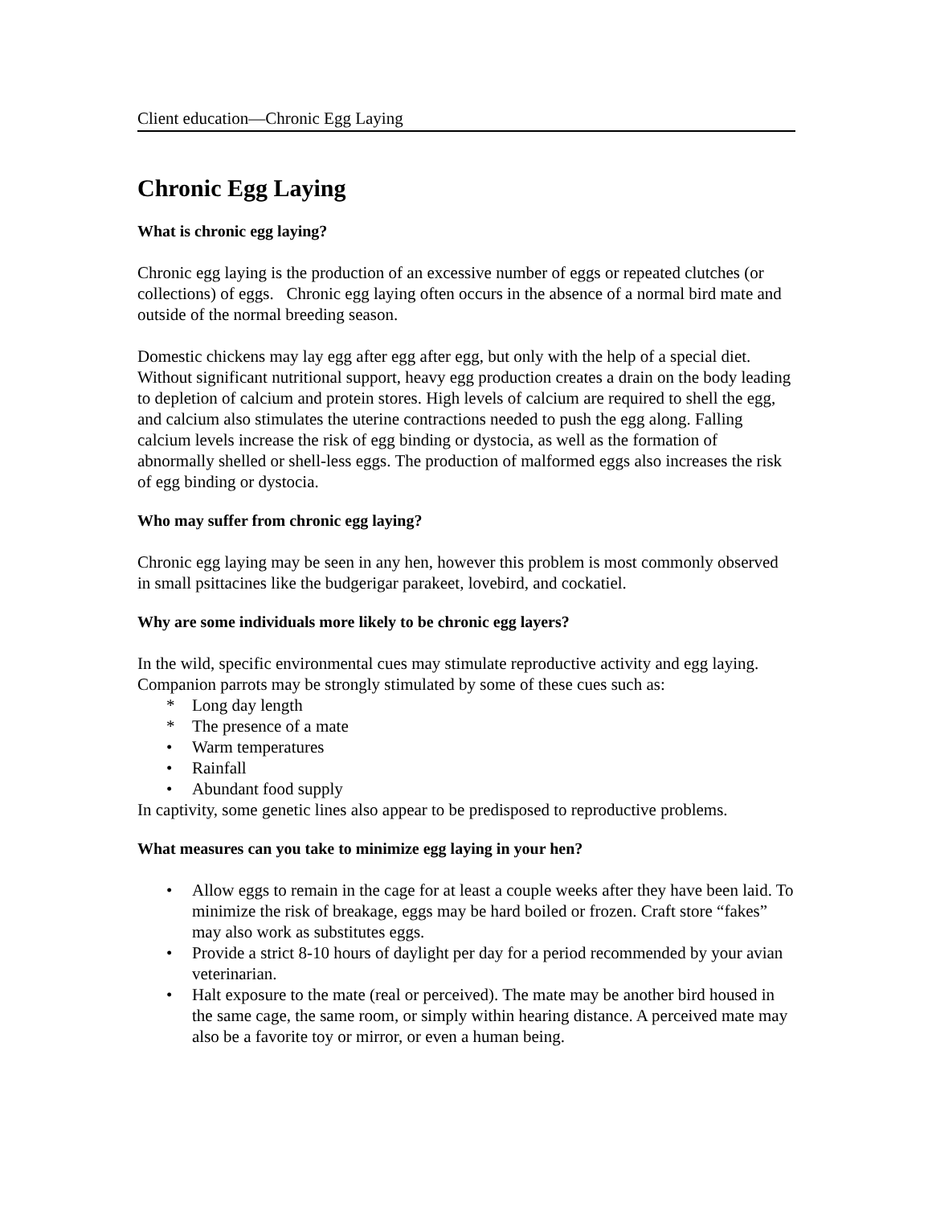Client education—Chronic Egg Laying
Chronic Egg Laying
What is chronic egg laying?
Chronic egg laying is the production of an excessive number of eggs or repeated clutches (or collections) of eggs. Chronic egg laying often occurs in the absence of a normal bird mate and outside of the normal breeding season.
Domestic chickens may lay egg after egg after egg, but only with the help of a special diet. Without significant nutritional support, heavy egg production creates a drain on the body leading to depletion of calcium and protein stores. High levels of calcium are required to shell the egg, and calcium also stimulates the uterine contractions needed to push the egg along. Falling calcium levels increase the risk of egg binding or dystocia, as well as the formation of abnormally shelled or shell-less eggs. The production of malformed eggs also increases the risk of egg binding or dystocia.
Who may suffer from chronic egg laying?
Chronic egg laying may be seen in any hen, however this problem is most commonly observed in small psittacines like the budgerigar parakeet, lovebird, and cockatiel.
Why are some individuals more likely to be chronic egg layers?
In the wild, specific environmental cues may stimulate reproductive activity and egg laying. Companion parrots may be strongly stimulated by some of these cues such as:
* Long day length
* The presence of a mate
• Warm temperatures
• Rainfall
• Abundant food supply
In captivity, some genetic lines also appear to be predisposed to reproductive problems.
What measures can you take to minimize egg laying in your hen?
• Allow eggs to remain in the cage for at least a couple weeks after they have been laid. To minimize the risk of breakage, eggs may be hard boiled or frozen. Craft store “fakes” may also work as substitutes eggs.
• Provide a strict 8-10 hours of daylight per day for a period recommended by your avian veterinarian.
• Halt exposure to the mate (real or perceived). The mate may be another bird housed in the same cage, the same room, or simply within hearing distance. A perceived mate may also be a favorite toy or mirror, or even a human being.